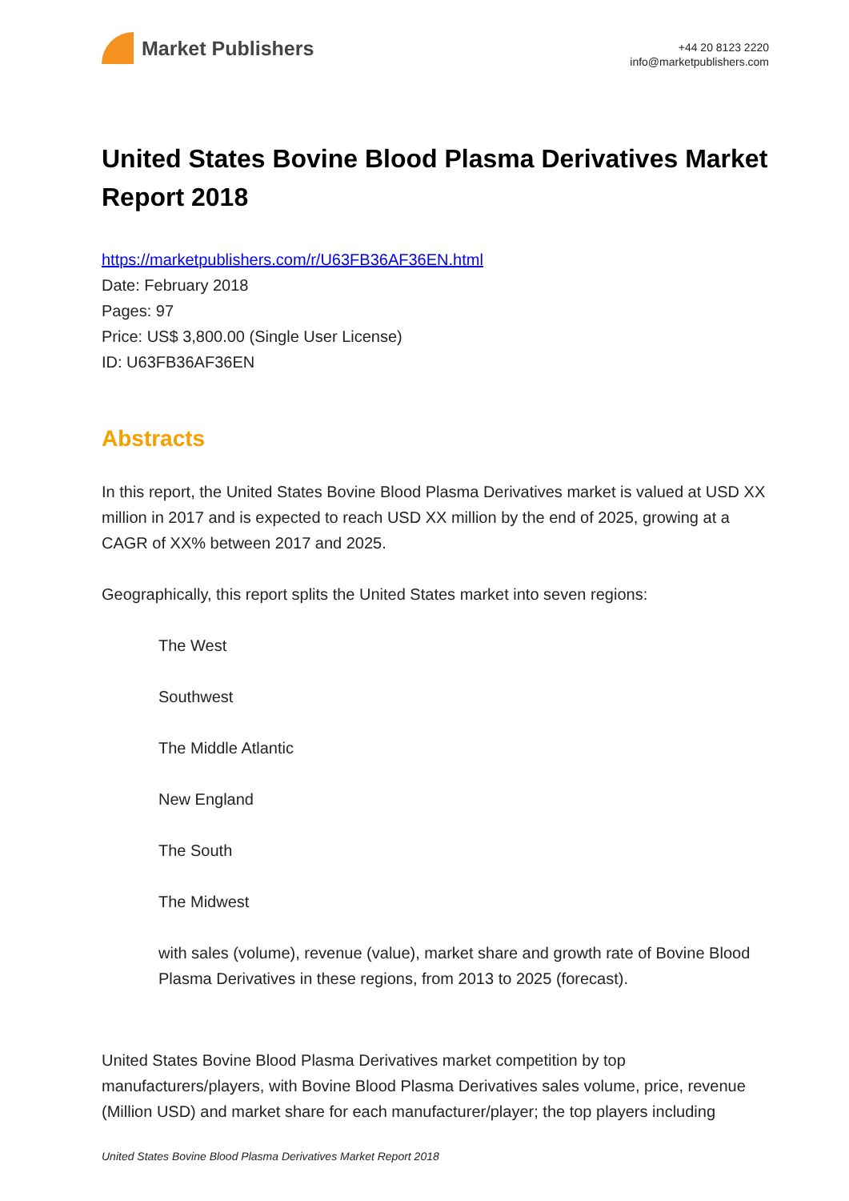Market Publishers
+44 20 8123 2220
info@marketpublishers.com
United States Bovine Blood Plasma Derivatives Market Report 2018
https://marketpublishers.com/r/U63FB36AF36EN.html
Date: February 2018
Pages: 97
Price: US$ 3,800.00 (Single User License)
ID: U63FB36AF36EN
Abstracts
In this report, the United States Bovine Blood Plasma Derivatives market is valued at USD XX million in 2017 and is expected to reach USD XX million by the end of 2025, growing at a CAGR of XX% between 2017 and 2025.
Geographically, this report splits the United States market into seven regions:
The West
Southwest
The Middle Atlantic
New England
The South
The Midwest
with sales (volume), revenue (value), market share and growth rate of Bovine Blood Plasma Derivatives in these regions, from 2013 to 2025 (forecast).
United States Bovine Blood Plasma Derivatives market competition by top manufacturers/players, with Bovine Blood Plasma Derivatives sales volume, price, revenue (Million USD) and market share for each manufacturer/player; the top players including
United States Bovine Blood Plasma Derivatives Market Report 2018